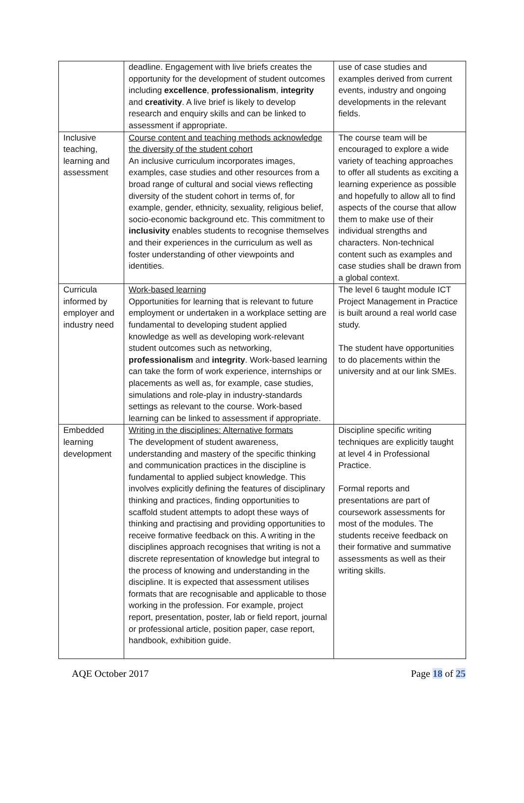| | deadline. Engagement with live briefs creates the opportunity for the development of student outcomes including excellence , professionalism , integrity and creativity . A live brief is likely to develop research and enquiry skills and can be linked to assessment if appropriate. | use of case studies and examples derived from current events, industry and ongoing developments in the relevant fields. |
| Inclusive teaching, learning and assessment | Course content and teaching methods acknowledge the diversity of the student cohort An inclusive curriculum incorporates images, examples, case studies and other resources from a broad range of cultural and social views reflecting diversity of the student cohort in terms of, for example, gender, ethnicity, sexuality, religious belief, socio-economic background etc. This commitment to inclusivity enables students to recognise themselves and their experiences in the curriculum as well as foster understanding of other viewpoints and identities. | The course team will be encouraged to explore a wide variety of teaching approaches to offer all students as exciting a learning experience as possible and hopefully to allow all to find aspects of the course that allow them to make use of their individual strengths and characters. Non-technical content such as examples and case studies shall be drawn from a global context. |
| Curricula informed by employer and industry need | Work-based learning Opportunities for learning that is relevant to future employment or undertaken in a workplace setting are fundamental to developing student applied knowledge as well as developing work-relevant student outcomes such as networking, professionalism and integrity . Work-based learning can take the form of work experience, internships or placements as well as, for example, case studies, simulations and role-play in industry-standards settings as relevant to the course. Work-based learning can be linked to assessment if appropriate. | The level 6 taught module ICT Project Management in Practice is built around a real world case study. The student have opportunities to do placements within the university and at our link SMEs. |
| Embedded learning development | Writing in the disciplines: Alternative formats The development of student awareness, understanding and mastery of the specific thinking and communication practices in the discipline is fundamental to applied subject knowledge. This involves explicitly defining the features of disciplinary thinking and practices, finding opportunities to scaffold student attempts to adopt these ways of thinking and practising and providing opportunities to receive formative feedback on this. A writing in the disciplines approach recognises that writing is not a discrete representation of knowledge but integral to the process of knowing and understanding in the discipline. It is expected that assessment utilises formats that are recognisable and applicable to those working in the profession. For example, project report, presentation, poster, lab or field report, journal or professional article, position paper, case report, handbook, exhibition guide. | Discipline specific writing techniques are explicitly taught at level 4 in Professional Practice. Formal reports and presentations are part of coursework assessments for most of the modules. The students receive feedback on their formative and summative assessments as well as their writing skills. |
AQE October 2017 Page 18 of 25